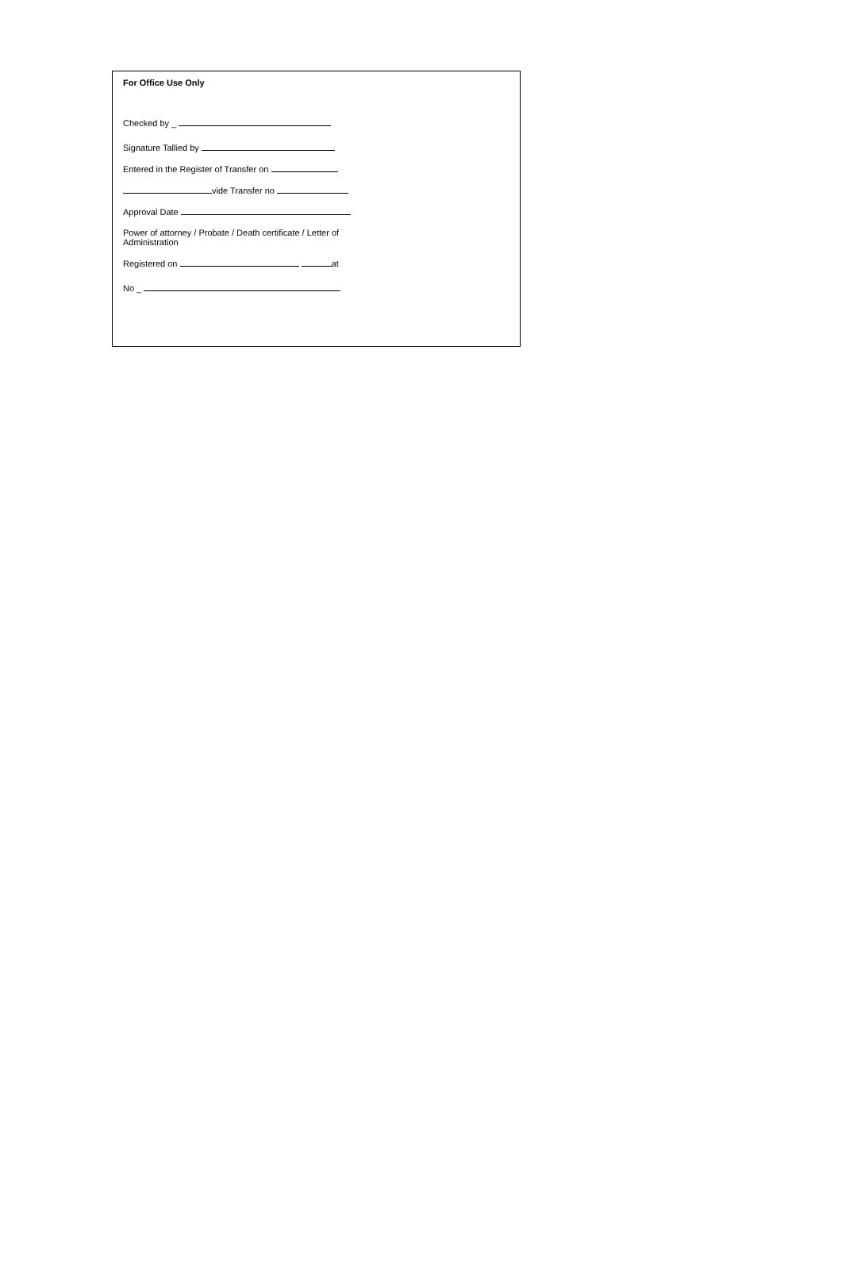For Office Use Only
Checked by _
Signature Tallied by
Entered in the Register of Transfer on
vide Transfer no
Approval Date
Power of attorney / Probate / Death certificate / Letter of Administration
Registered on at
No _